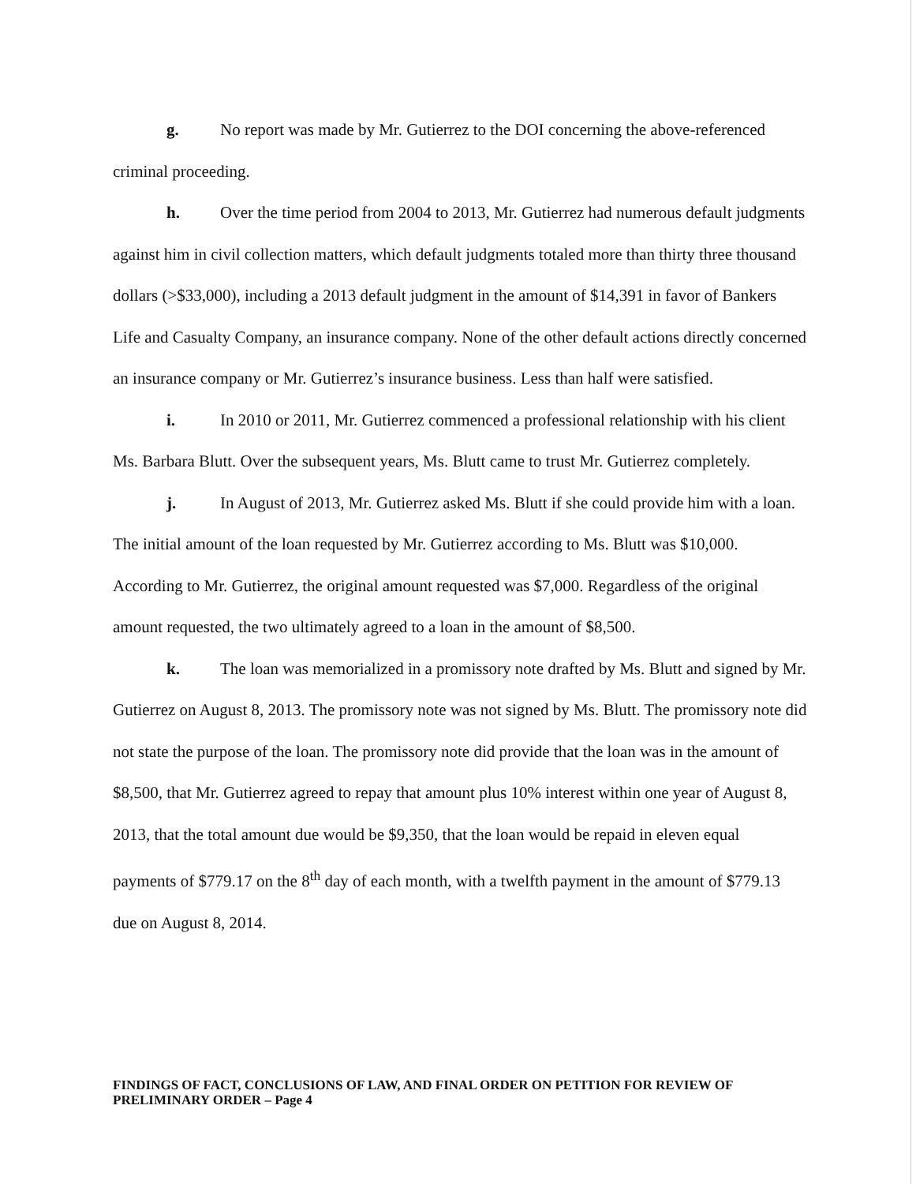g. No report was made by Mr. Gutierrez to the DOI concerning the above-referenced criminal proceeding.
h. Over the time period from 2004 to 2013, Mr. Gutierrez had numerous default judgments against him in civil collection matters, which default judgments totaled more than thirty three thousand dollars (>$33,000), including a 2013 default judgment in the amount of $14,391 in favor of Bankers Life and Casualty Company, an insurance company. None of the other default actions directly concerned an insurance company or Mr. Gutierrez’s insurance business. Less than half were satisfied.
i. In 2010 or 2011, Mr. Gutierrez commenced a professional relationship with his client Ms. Barbara Blutt. Over the subsequent years, Ms. Blutt came to trust Mr. Gutierrez completely.
j. In August of 2013, Mr. Gutierrez asked Ms. Blutt if she could provide him with a loan. The initial amount of the loan requested by Mr. Gutierrez according to Ms. Blutt was $10,000. According to Mr. Gutierrez, the original amount requested was $7,000. Regardless of the original amount requested, the two ultimately agreed to a loan in the amount of $8,500.
k. The loan was memorialized in a promissory note drafted by Ms. Blutt and signed by Mr. Gutierrez on August 8, 2013. The promissory note was not signed by Ms. Blutt. The promissory note did not state the purpose of the loan. The promissory note did provide that the loan was in the amount of $8,500, that Mr. Gutierrez agreed to repay that amount plus 10% interest within one year of August 8, 2013, that the total amount due would be $9,350, that the loan would be repaid in eleven equal payments of $779.17 on the 8<sup>th</sup> day of each month, with a twelfth payment in the amount of $779.13 due on August 8, 2014.
FINDINGS OF FACT, CONCLUSIONS OF LAW, AND FINAL ORDER ON PETITION FOR REVIEW OF PRELIMINARY ORDER – Page 4